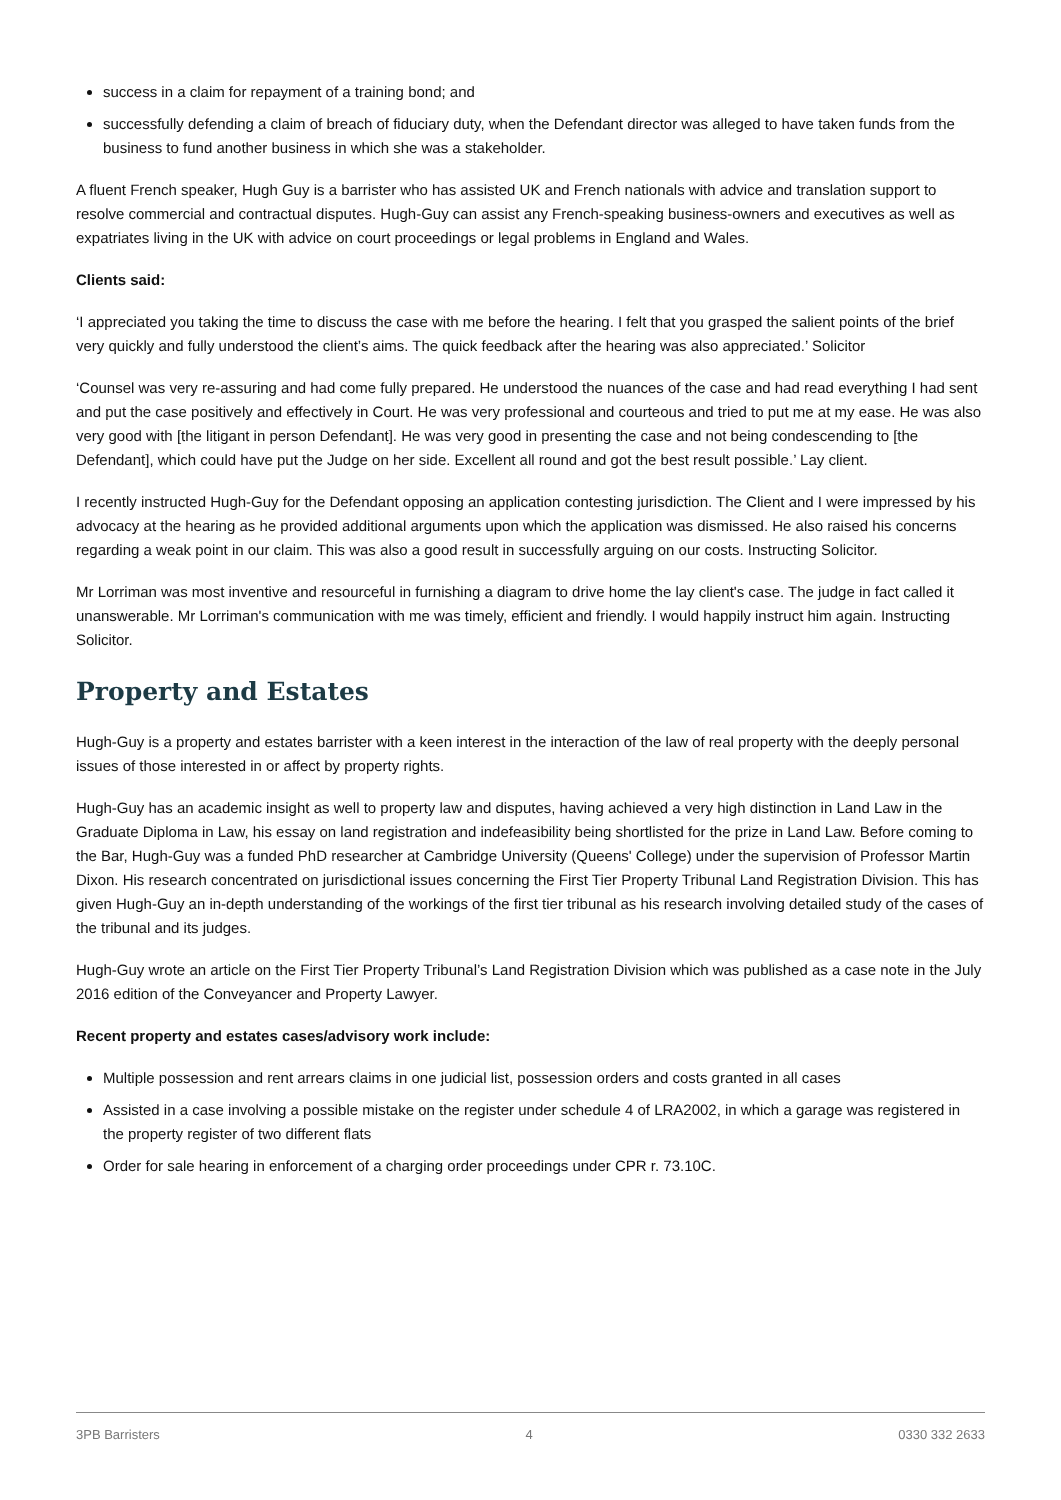success in a claim for repayment of a training bond; and
successfully defending a claim of breach of fiduciary duty, when the Defendant director was alleged to have taken funds from the business to fund another business in which she was a stakeholder.
A fluent French speaker, Hugh Guy is a barrister who has assisted UK and French nationals with advice and translation support to resolve commercial and contractual disputes. Hugh-Guy can assist any French-speaking business-owners and executives as well as expatriates living in the UK with advice on court proceedings or legal problems in England and Wales.
Clients said:
‘I appreciated you taking the time to discuss the case with me before the hearing. I felt that you grasped the salient points of the brief very quickly and fully understood the client’s aims. The quick feedback after the hearing was also appreciated.’ Solicitor
‘Counsel was very re-assuring and had come fully prepared. He understood the nuances of the case and had read everything I had sent and put the case positively and effectively in Court. He was very professional and courteous and tried to put me at my ease. He was also very good with [the litigant in person Defendant]. He was very good in presenting the case and not being condescending to [the Defendant], which could have put the Judge on her side. Excellent all round and got the best result possible.’ Lay client.
I recently instructed Hugh-Guy for the Defendant opposing an application contesting jurisdiction. The Client and I were impressed by his advocacy at the hearing as he provided additional arguments upon which the application was dismissed. He also raised his concerns regarding a weak point in our claim. This was also a good result in successfully arguing on our costs. Instructing Solicitor.
Mr Lorriman was most inventive and resourceful in furnishing a diagram to drive home the lay client's case. The judge in fact called it unanswerable. Mr Lorriman's communication with me was timely, efficient and friendly. I would happily instruct him again. Instructing Solicitor.
Property and Estates
Hugh-Guy is a property and estates barrister with a keen interest in the interaction of the law of real property with the deeply personal issues of those interested in or affect by property rights.
Hugh-Guy has an academic insight as well to property law and disputes, having achieved a very high distinction in Land Law in the Graduate Diploma in Law, his essay on land registration and indefeasibility being shortlisted for the prize in Land Law. Before coming to the Bar, Hugh-Guy was a funded PhD researcher at Cambridge University (Queens' College) under the supervision of Professor Martin Dixon. His research concentrated on jurisdictional issues concerning the First Tier Property Tribunal Land Registration Division. This has given Hugh-Guy an in-depth understanding of the workings of the first tier tribunal as his research involving detailed study of the cases of the tribunal and its judges.
Hugh-Guy wrote an article on the First Tier Property Tribunal’s Land Registration Division which was published as a case note in the July 2016 edition of the Conveyancer and Property Lawyer.
Recent property and estates cases/advisory work include:
Multiple possession and rent arrears claims in one judicial list, possession orders and costs granted in all cases
Assisted in a case involving a possible mistake on the register under schedule 4 of LRA2002, in which a garage was registered in the property register of two different flats
Order for sale hearing in enforcement of a charging order proceedings under CPR r. 73.10C.
3PB Barristers 4 0330 332 2633